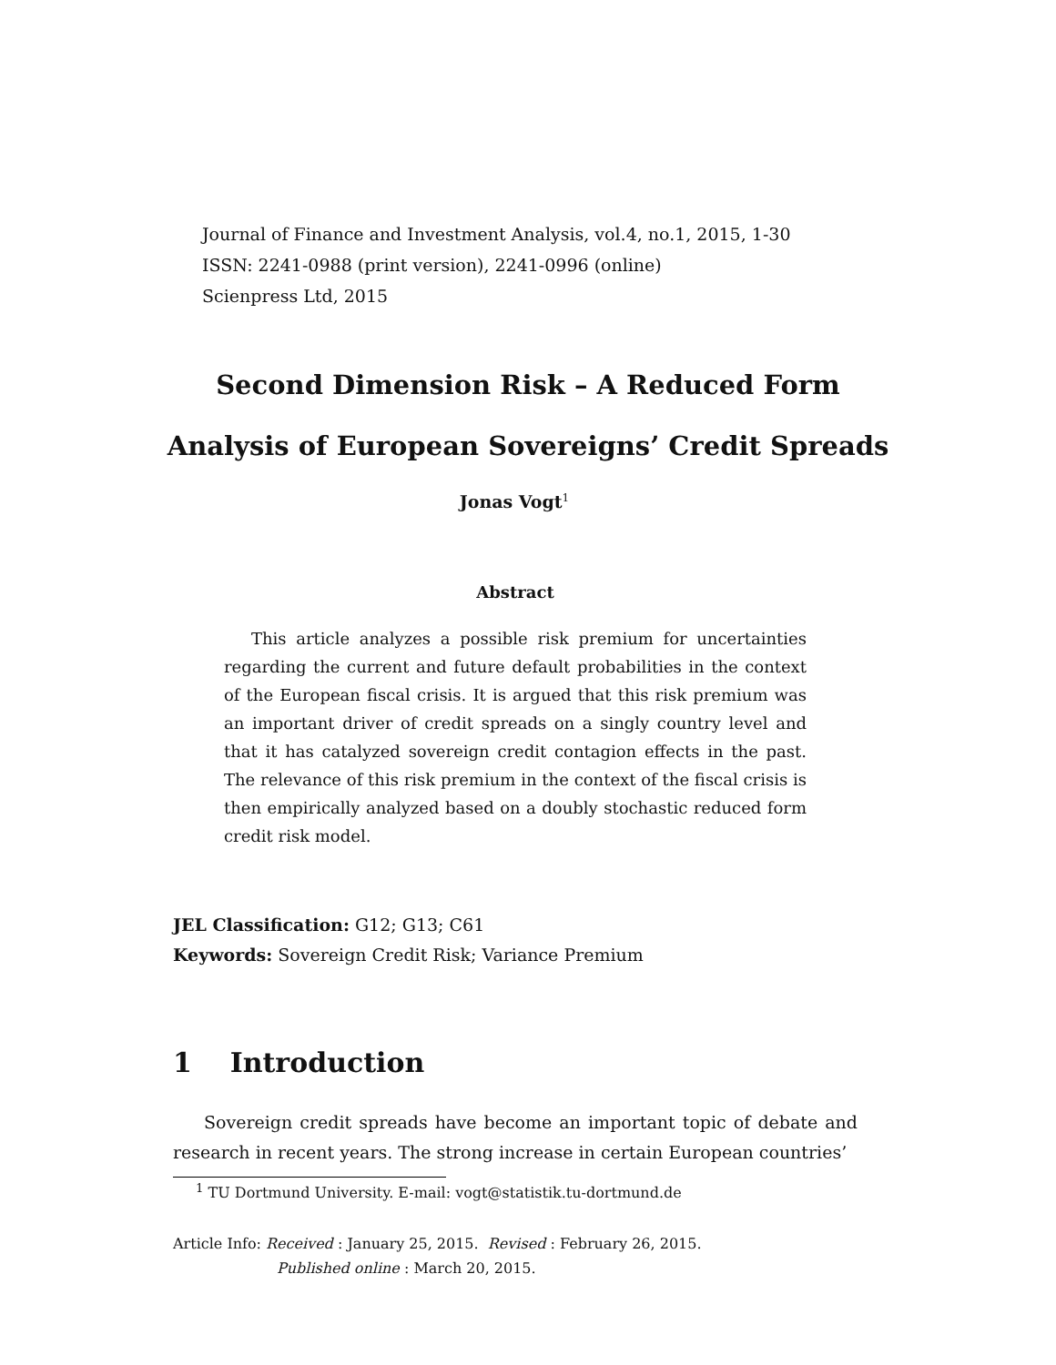Journal of Finance and Investment Analysis, vol.4, no.1, 2015, 1-30
ISSN: 2241-0988 (print version), 2241-0996 (online)
Scienpress Ltd, 2015
Second Dimension Risk – A Reduced Form
Analysis of European Sovereigns’ Credit Spreads
Jonas Vogt<sup>1</sup>
Abstract
This article analyzes a possible risk premium for uncertainties regarding the current and future default probabilities in the context of the European fiscal crisis. It is argued that this risk premium was an important driver of credit spreads on a singly country level and that it has catalyzed sovereign credit contagion effects in the past. The relevance of this risk premium in the context of the fiscal crisis is then empirically analyzed based on a doubly stochastic reduced form credit risk model.
JEL Classification: G12; G13; C61
Keywords: Sovereign Credit Risk; Variance Premium
1 Introduction
Sovereign credit spreads have become an important topic of debate and research in recent years. The strong increase in certain European countries’
<sup>1</sup> TU Dortmund University. E-mail: vogt@statistik.tu-dortmund.de
Article Info: Received : January 25, 2015. Revised : February 26, 2015.
Published online : March 20, 2015.